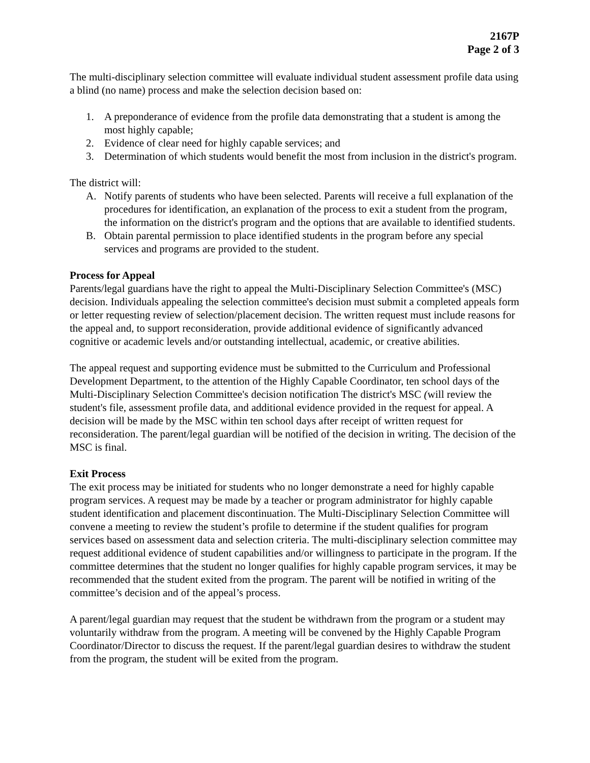2167P
Page 2 of 3
The multi-disciplinary selection committee will evaluate individual student assessment profile data using a blind (no name) process and make the selection decision based on:
1. A preponderance of evidence from the profile data demonstrating that a student is among the most highly capable;
2. Evidence of clear need for highly capable services; and
3. Determination of which students would benefit the most from inclusion in the district's program.
The district will:
A. Notify parents of students who have been selected. Parents will receive a full explanation of the procedures for identification, an explanation of the process to exit a student from the program, the information on the district's program and the options that are available to identified students.
B. Obtain parental permission to place identified students in the program before any special services and programs are provided to the student.
Process for Appeal
Parents/legal guardians have the right to appeal the Multi-Disciplinary Selection Committee's (MSC) decision. Individuals appealing the selection committee's decision must submit a completed appeals form or letter requesting review of selection/placement decision. The written request must include reasons for the appeal and, to support reconsideration, provide additional evidence of significantly advanced cognitive or academic levels and/or outstanding intellectual, academic, or creative abilities.
The appeal request and supporting evidence must be submitted to the Curriculum and Professional Development Department, to the attention of the Highly Capable Coordinator, ten school days of the Multi-Disciplinary Selection Committee's decision notification The district's MSC (will review the student's file, assessment profile data, and additional evidence provided in the request for appeal. A decision will be made by the MSC within ten school days after receipt of written request for reconsideration. The parent/legal guardian will be notified of the decision in writing. The decision of the MSC is final.
Exit Process
The exit process may be initiated for students who no longer demonstrate a need for highly capable program services. A request may be made by a teacher or program administrator for highly capable student identification and placement discontinuation. The Multi-Disciplinary Selection Committee will convene a meeting to review the student’s profile to determine if the student qualifies for program services based on assessment data and selection criteria. The multi-disciplinary selection committee may request additional evidence of student capabilities and/or willingness to participate in the program. If the committee determines that the student no longer qualifies for highly capable program services, it may be recommended that the student exited from the program. The parent will be notified in writing of the committee’s decision and of the appeal’s process.
A parent/legal guardian may request that the student be withdrawn from the program or a student may voluntarily withdraw from the program. A meeting will be convened by the Highly Capable Program Coordinator/Director to discuss the request. If the parent/legal guardian desires to withdraw the student from the program, the student will be exited from the program.